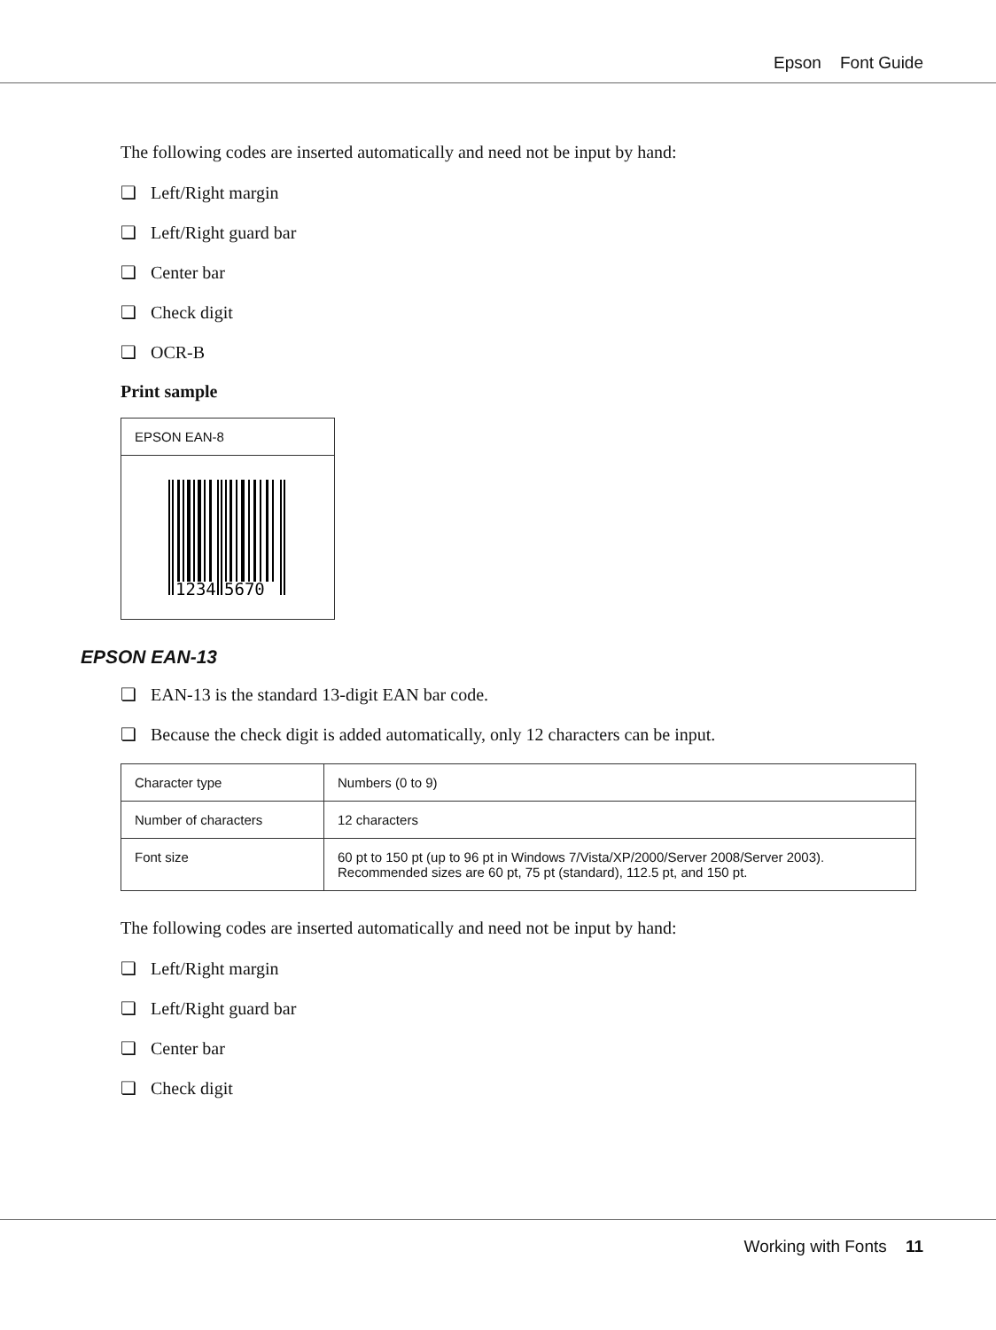Epson Font Guide
The following codes are inserted automatically and need not be input by hand:
❏ Left/Right margin
❏ Left/Right guard bar
❏ Center bar
❏ Check digit
❏ OCR-B
Print sample
EPSON EAN-8
1234
5670
EPSON EAN-13
❏ EAN-13 is the standard 13-digit EAN bar code.
❏ Because the check digit is added automatically, only 12 characters can be input.
| Character type | Numbers (0 to 9) |
| Number of characters | 12 characters |
| Font size | 60 pt to 150 pt (up to 96 pt in Windows 7/Vista/XP/2000/Server 2008/Server 2003). Recommended sizes are 60 pt, 75 pt (standard), 112.5 pt, and 150 pt. |
The following codes are inserted automatically and need not be input by hand:
❏ Left/Right margin
❏ Left/Right guard bar
❏ Center bar
❏ Check digit
Working with Fonts 11